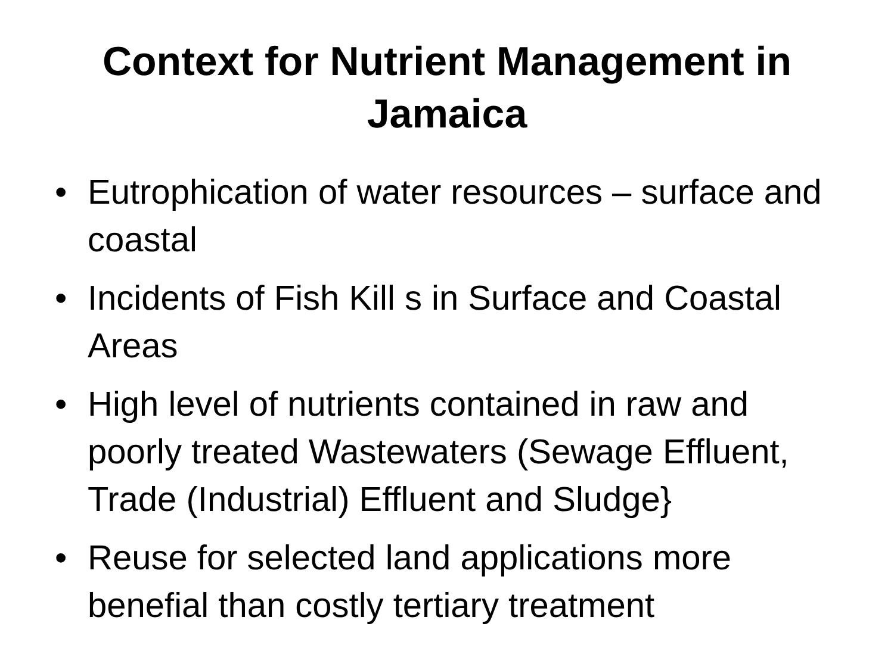Context for Nutrient Management in
Jamaica
• Eutrophication of water resources – surface and coastal
• Incidents of Fish Kill s in Surface and Coastal Areas
• High level of nutrients contained in raw and poorly treated Wastewaters (Sewage Effluent, Trade (Industrial) Effluent and Sludge}
• Reuse for selected land applications more benefial than costly tertiary treatment